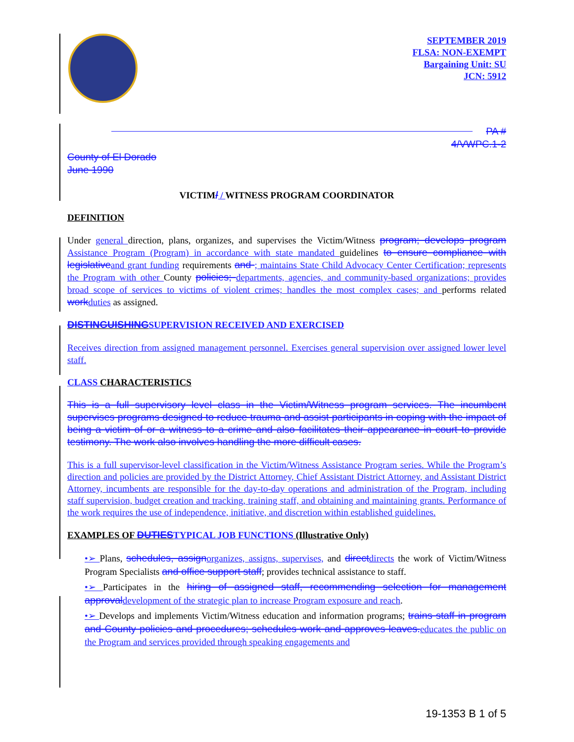SEPTEMBER 2019
FLSA: NON-EXEMPT
Bargaining Unit: SU
JCN: 5912
PA #
4/VWPC.1-2
County of El Dorado
June 1990
VICTIM/ / WITNESS PROGRAM COORDINATOR
DEFINITION
Under general direction, plans, organizes, and supervises the Victim/Witness program; develops program Assistance Program (Program) in accordance with state mandated guidelines to ensure compliance with legislative and grant funding requirements and ; maintains State Child Advocacy Center Certification; represents the Program with other County policies; departments, agencies, and community-based organizations; provides broad scope of services to victims of violent crimes; handles the most complex cases; and performs related work duties as assigned.
DISTINGUISHING SUPERVISION RECEIVED AND EXERCISED
Receives direction from assigned management personnel. Exercises general supervision over assigned lower level staff.
CLASS CHARACTERISTICS
This is a full supervisory level class in the Victim/Witness program services. The incumbent supervises programs designed to reduce trauma and assist participants in coping with the impact of being a victim of or a witness to a crime and also facilitates their appearance in court to provide testimony. The work also involves handling the more difficult cases.
This is a full supervisor-level classification in the Victim/Witness Assistance Program series. While the Program’s direction and policies are provided by the District Attorney, Chief Assistant District Attorney, and Assistant District Attorney, incumbents are responsible for the day-to-day operations and administration of the Program, including staff supervision, budget creation and tracking, training staff, and obtaining and maintaining grants. Performance of the work requires the use of independence, initiative, and discretion within established guidelines.
EXAMPLES OF DUTIES TYPICAL JOB FUNCTIONS (Illustrative Only)
•➢ Plans, schedules, assign organizes, assigns, supervises, and direct directs the work of Victim/Witness Program Specialists and office support staff; provides technical assistance to staff.
•➢ Participates in the hiring of assigned staff, recommending selection for management approval development of the strategic plan to increase Program exposure and reach.
•➢ Develops and implements Victim/Witness education and information programs; trains staff in program and County policies and procedures; schedules work and approves leaves. educates the public on the Program and services provided through speaking engagements and
19-1353 B 1 of 5